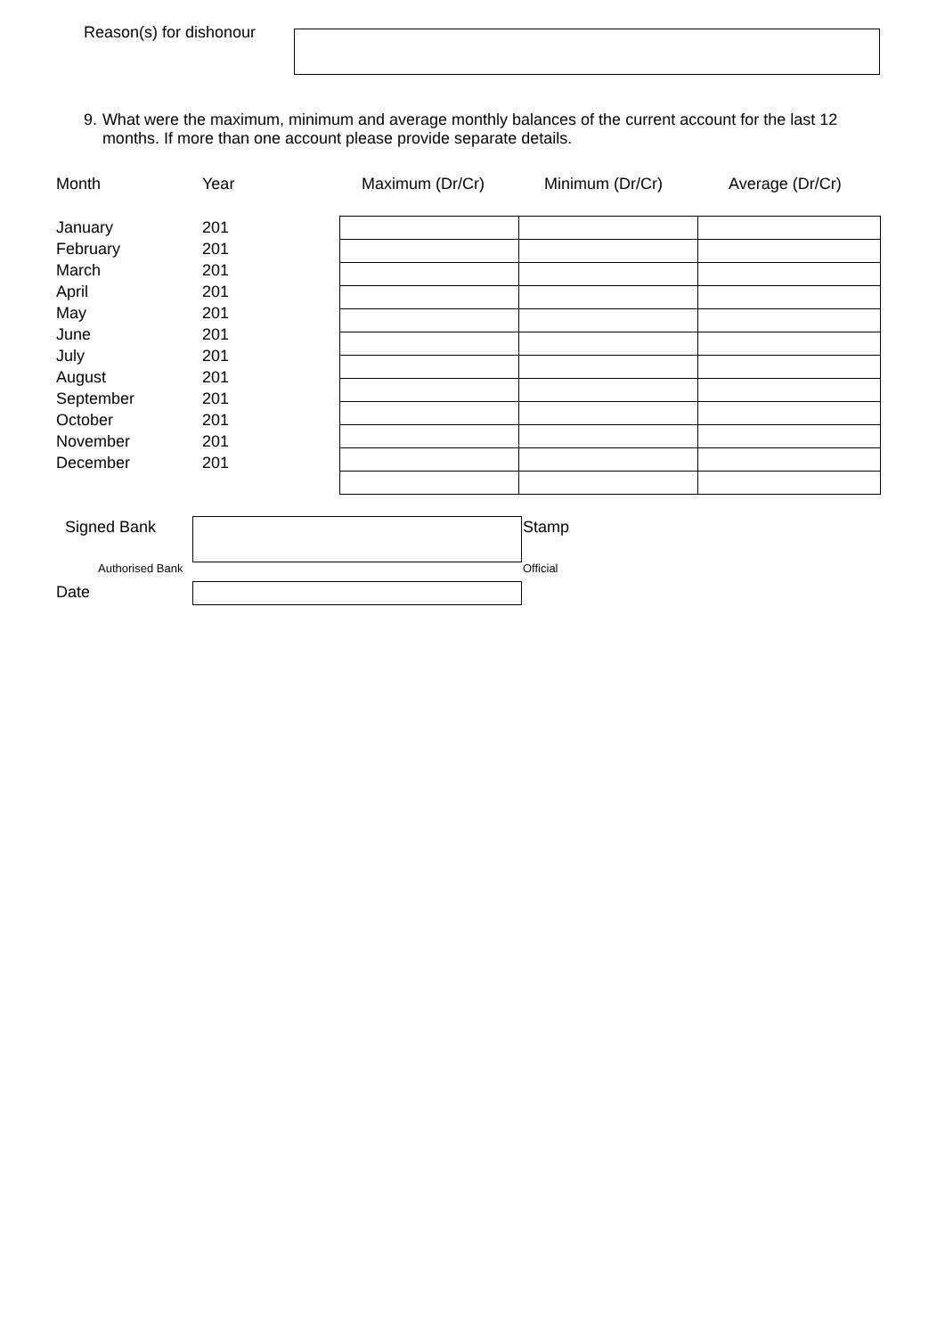Reason(s) for dishonour
9. What were the maximum, minimum and average monthly balances of the current account for the last 12 months. If more than one account please provide separate details.
Month Year Maximum (Dr/Cr) Minimum (Dr/Cr) Average (Dr/Cr)
January 201
February 201
March 201
April 201
May 201
June 201
July 201
August 201
September 201
October 201
November 201
December 201
Signed Bank Stamp
Authorised Bank Official
Date